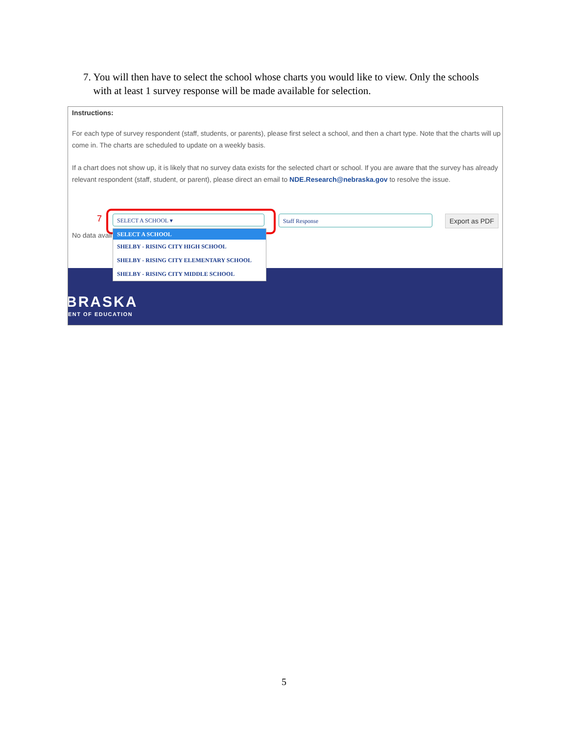7. You will then have to select the school whose charts you would like to view. Only the schools with at least 1 survey response will be made available for selection.
Instructions:
For each type of survey respondent (staff, students, or parents), please first select a school, and then a chart type. Note that the charts will up
come in. The charts are scheduled to update on a weekly basis.
If a chart does not show up, it is likely that no survey data exists for the selected chart or school. If you are aware that the survey has already
relevant respondent (staff, student, or parent), please direct an email to NDE.Research@nebraska.gov to resolve the issue.
7 SELECT A SCHOOL ▾ Staff Response Export as PDF
No data avail
SELECT A SCHOOL
SHELBY - RISING CITY HIGH SCHOOL
SHELBY - RISING CITY ELEMENTARY SCHOOL
SHELBY - RISING CITY MIDDLE SCHOOL
BRASKA
ENT OF EDUCATION
5